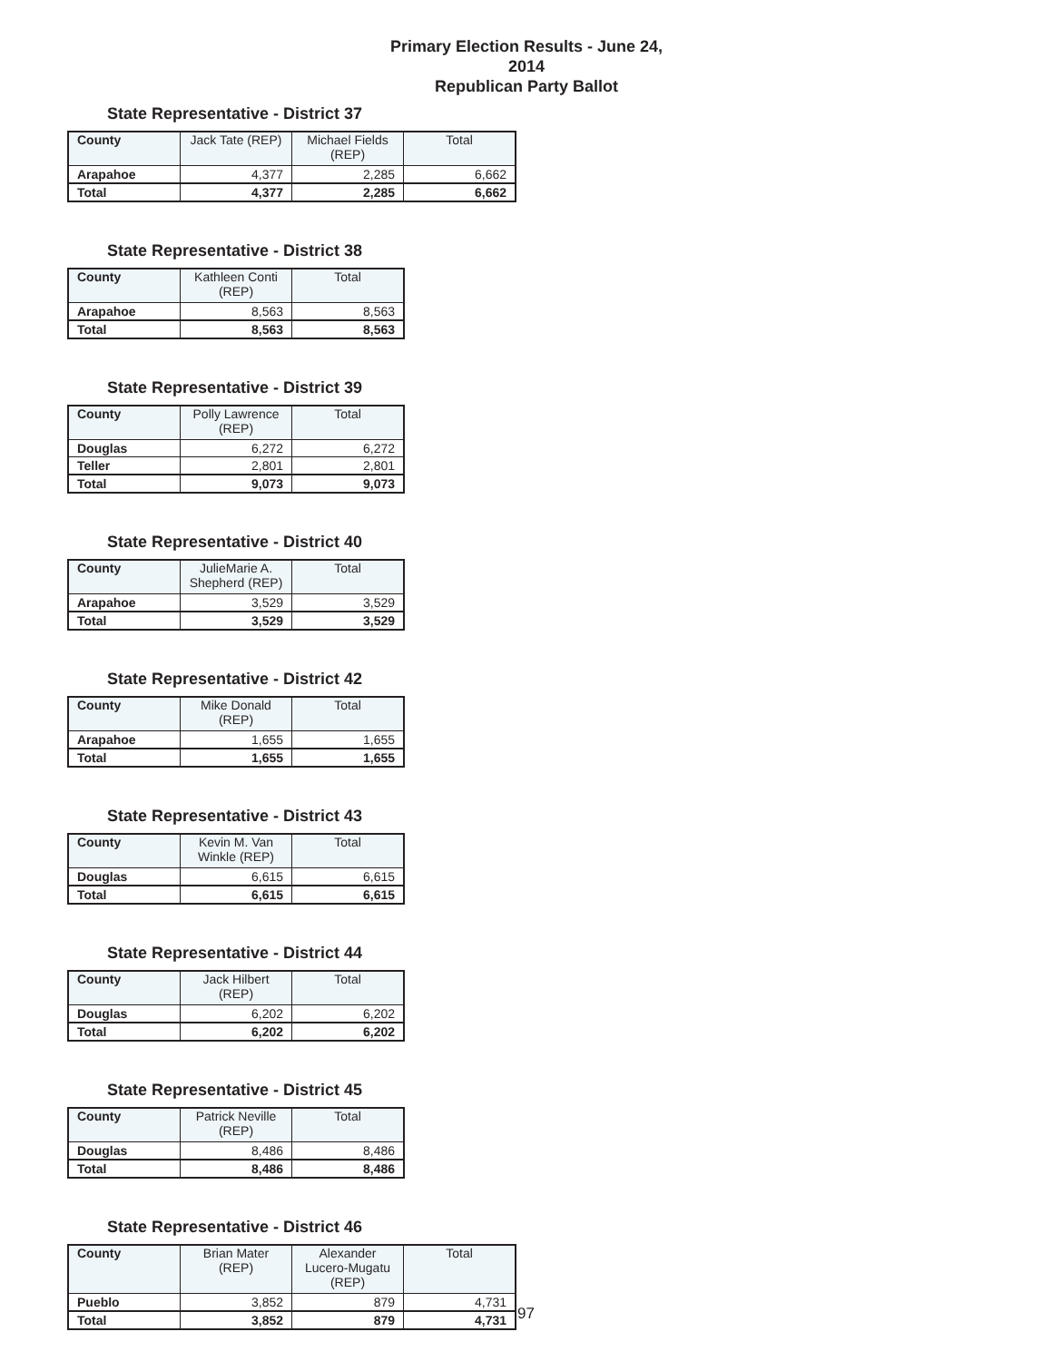Primary Election Results - June 24, 2014
Republican Party Ballot
State Representative - District 37
| County | Jack Tate (REP) | Michael Fields (REP) | Total |
| --- | --- | --- | --- |
| Arapahoe | 4,377 | 2,285 | 6,662 |
| Total | 4,377 | 2,285 | 6,662 |
State Representative - District 38
| County | Kathleen Conti (REP) | Total |
| --- | --- | --- |
| Arapahoe | 8,563 | 8,563 |
| Total | 8,563 | 8,563 |
State Representative - District 39
| County | Polly Lawrence (REP) | Total |
| --- | --- | --- |
| Douglas | 6,272 | 6,272 |
| Teller | 2,801 | 2,801 |
| Total | 9,073 | 9,073 |
State Representative - District 40
| County | JulieMarie A. Shepherd (REP) | Total |
| --- | --- | --- |
| Arapahoe | 3,529 | 3,529 |
| Total | 3,529 | 3,529 |
State Representative - District 42
| County | Mike Donald (REP) | Total |
| --- | --- | --- |
| Arapahoe | 1,655 | 1,655 |
| Total | 1,655 | 1,655 |
State Representative - District 43
| County | Kevin M. Van Winkle (REP) | Total |
| --- | --- | --- |
| Douglas | 6,615 | 6,615 |
| Total | 6,615 | 6,615 |
State Representative - District 44
| County | Jack Hilbert (REP) | Total |
| --- | --- | --- |
| Douglas | 6,202 | 6,202 |
| Total | 6,202 | 6,202 |
State Representative - District 45
| County | Patrick Neville (REP) | Total |
| --- | --- | --- |
| Douglas | 8,486 | 8,486 |
| Total | 8,486 | 8,486 |
State Representative - District 46
| County | Brian Mater (REP) | Alexander Lucero-Mugatu (REP) | Total |
| --- | --- | --- | --- |
| Pueblo | 3,852 | 879 | 4,731 |
| Total | 3,852 | 879 | 4,731 |
97